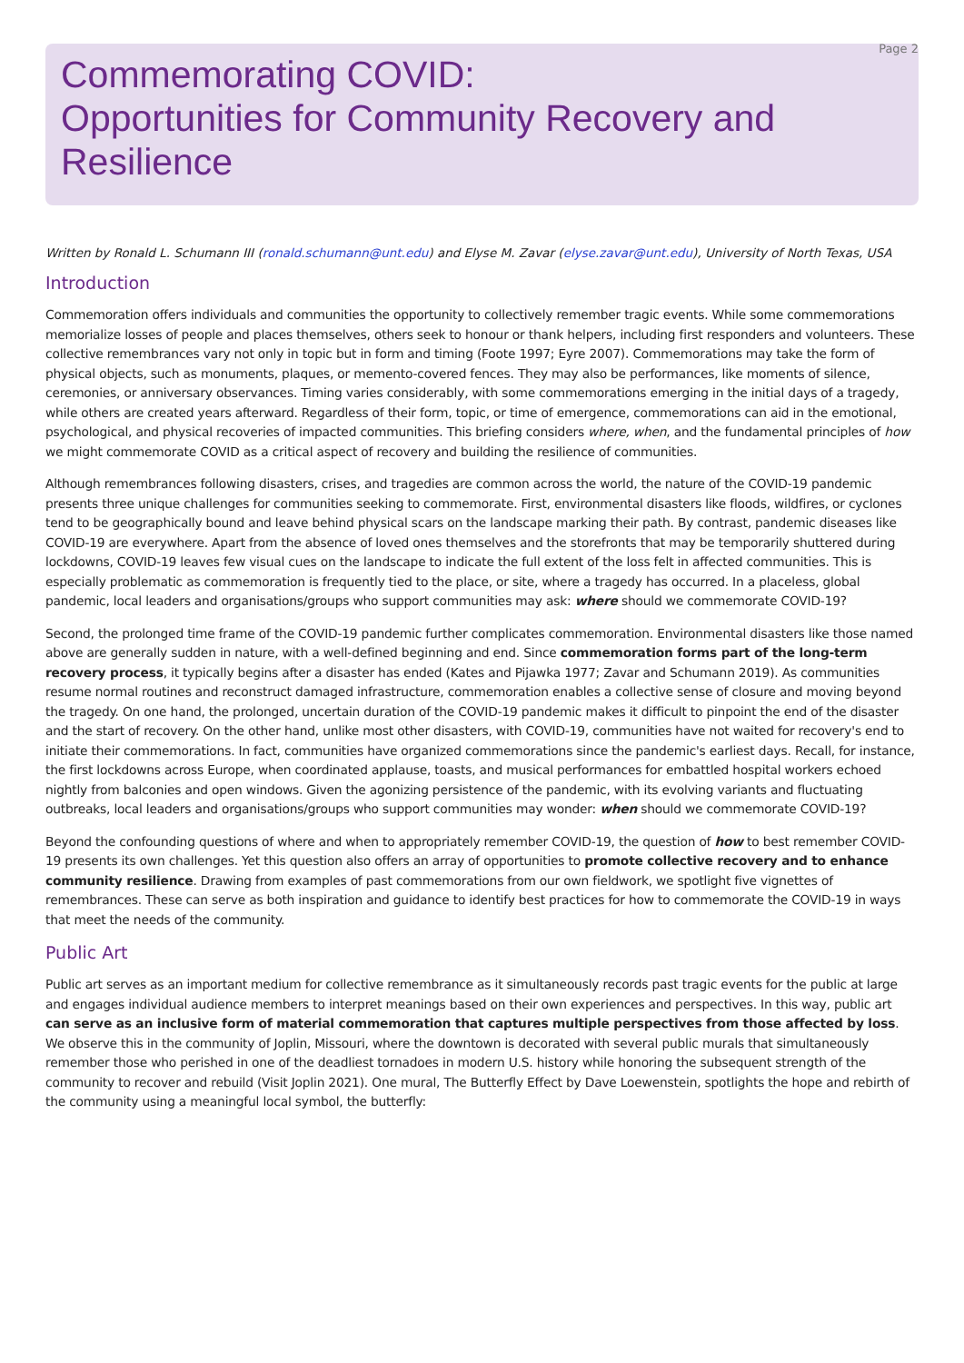Page 2
Commemorating COVID:
Opportunities for Community Recovery and Resilience
Written by Ronald L. Schumann III (ronald.schumann@unt.edu) and Elyse M. Zavar (elyse.zavar@unt.edu), University of North Texas, USA
Introduction
Commemoration offers individuals and communities the opportunity to collectively remember tragic events. While some commemorations memorialize losses of people and places themselves, others seek to honour or thank helpers, including first responders and volunteers. These collective remembrances vary not only in topic but in form and timing (Foote 1997; Eyre 2007). Commemorations may take the form of physical objects, such as monuments, plaques, or memento-covered fences. They may also be performances, like moments of silence, ceremonies, or anniversary observances. Timing varies considerably, with some commemorations emerging in the initial days of a tragedy, while others are created years afterward. Regardless of their form, topic, or time of emergence, commemorations can aid in the emotional, psychological, and physical recoveries of impacted communities. This briefing considers where, when, and the fundamental principles of how we might commemorate COVID as a critical aspect of recovery and building the resilience of communities.
Although remembrances following disasters, crises, and tragedies are common across the world, the nature of the COVID-19 pandemic presents three unique challenges for communities seeking to commemorate. First, environmental disasters like floods, wildfires, or cyclones tend to be geographically bound and leave behind physical scars on the landscape marking their path. By contrast, pandemic diseases like COVID-19 are everywhere. Apart from the absence of loved ones themselves and the storefronts that may be temporarily shuttered during lockdowns, COVID-19 leaves few visual cues on the landscape to indicate the full extent of the loss felt in affected communities. This is especially problematic as commemoration is frequently tied to the place, or site, where a tragedy has occurred. In a placeless, global pandemic, local leaders and organisations/groups who support communities may ask: where should we commemorate COVID-19?
Second, the prolonged time frame of the COVID-19 pandemic further complicates commemoration. Environmental disasters like those named above are generally sudden in nature, with a well-defined beginning and end. Since commemoration forms part of the long-term recovery process, it typically begins after a disaster has ended (Kates and Pijawka 1977; Zavar and Schumann 2019). As communities resume normal routines and reconstruct damaged infrastructure, commemoration enables a collective sense of closure and moving beyond the tragedy. On one hand, the prolonged, uncertain duration of the COVID-19 pandemic makes it difficult to pinpoint the end of the disaster and the start of recovery. On the other hand, unlike most other disasters, with COVID-19, communities have not waited for recovery's end to initiate their commemorations. In fact, communities have organized commemorations since the pandemic's earliest days. Recall, for instance, the first lockdowns across Europe, when coordinated applause, toasts, and musical performances for embattled hospital workers echoed nightly from balconies and open windows. Given the agonizing persistence of the pandemic, with its evolving variants and fluctuating outbreaks, local leaders and organisations/groups who support communities may wonder: when should we commemorate COVID-19?
Beyond the confounding questions of where and when to appropriately remember COVID-19, the question of how to best remember COVID-19 presents its own challenges. Yet this question also offers an array of opportunities to promote collective recovery and to enhance community resilience. Drawing from examples of past commemorations from our own fieldwork, we spotlight five vignettes of remembrances. These can serve as both inspiration and guidance to identify best practices for how to commemorate the COVID-19 in ways that meet the needs of the community.
Public Art
Public art serves as an important medium for collective remembrance as it simultaneously records past tragic events for the public at large and engages individual audience members to interpret meanings based on their own experiences and perspectives. In this way, public art can serve as an inclusive form of material commemoration that captures multiple perspectives from those affected by loss. We observe this in the community of Joplin, Missouri, where the downtown is decorated with several public murals that simultaneously remember those who perished in one of the deadliest tornadoes in modern U.S. history while honoring the subsequent strength of the community to recover and rebuild (Visit Joplin 2021). One mural, The Butterfly Effect by Dave Loewenstein, spotlights the hope and rebirth of the community using a meaningful local symbol, the butterfly: